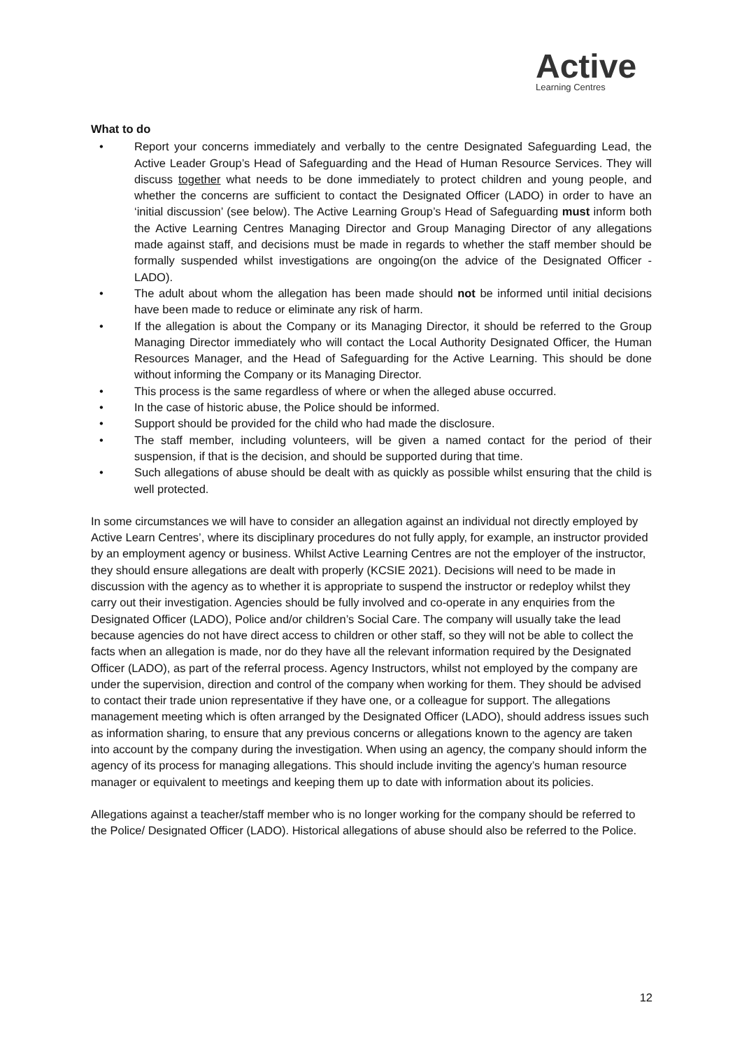Active
Learning Centres
What to do
• Report your concerns immediately and verbally to the centre Designated Safeguarding Lead, the Active Leader Group’s Head of Safeguarding and the Head of Human Resource Services. They will discuss together what needs to be done immediately to protect children and young people, and whether the concerns are sufficient to contact the Designated Officer (LADO) in order to have an ‘initial discussion’ (see below). The Active Learning Group’s Head of Safeguarding must inform both the Active Learning Centres Managing Director and Group Managing Director of any allegations made against staff, and decisions must be made in regards to whether the staff member should be formally suspended whilst investigations are ongoing(on the advice of the Designated Officer - LADO).
• The adult about whom the allegation has been made should not be informed until initial decisions have been made to reduce or eliminate any risk of harm.
• If the allegation is about the Company or its Managing Director, it should be referred to the Group Managing Director immediately who will contact the Local Authority Designated Officer, the Human Resources Manager, and the Head of Safeguarding for the Active Learning. This should be done without informing the Company or its Managing Director.
• This process is the same regardless of where or when the alleged abuse occurred.
• In the case of historic abuse, the Police should be informed.
• Support should be provided for the child who had made the disclosure.
• The staff member, including volunteers, will be given a named contact for the period of their suspension, if that is the decision, and should be supported during that time.
• Such allegations of abuse should be dealt with as quickly as possible whilst ensuring that the child is well protected.
In some circumstances we will have to consider an allegation against an individual not directly employed by Active Learn Centres’, where its disciplinary procedures do not fully apply, for example, an instructor provided by an employment agency or business. Whilst Active Learning Centres are not the employer of the instructor, they should ensure allegations are dealt with properly (KCSIE 2021). Decisions will need to be made in discussion with the agency as to whether it is appropriate to suspend the instructor or redeploy whilst they carry out their investigation. Agencies should be fully involved and co-operate in any enquiries from the Designated Officer (LADO), Police and/or children’s Social Care. The company will usually take the lead because agencies do not have direct access to children or other staff, so they will not be able to collect the facts when an allegation is made, nor do they have all the relevant information required by the Designated Officer (LADO), as part of the referral process. Agency Instructors, whilst not employed by the company are under the supervision, direction and control of the company when working for them. They should be advised to contact their trade union representative if they have one, or a colleague for support. The allegations management meeting which is often arranged by the Designated Officer (LADO), should address issues such as information sharing, to ensure that any previous concerns or allegations known to the agency are taken into account by the company during the investigation. When using an agency, the company should inform the agency of its process for managing allegations. This should include inviting the agency’s human resource manager or equivalent to meetings and keeping them up to date with information about its policies.
Allegations against a teacher/staff member who is no longer working for the company should be referred to the Police/ Designated Officer (LADO). Historical allegations of abuse should also be referred to the Police.
12